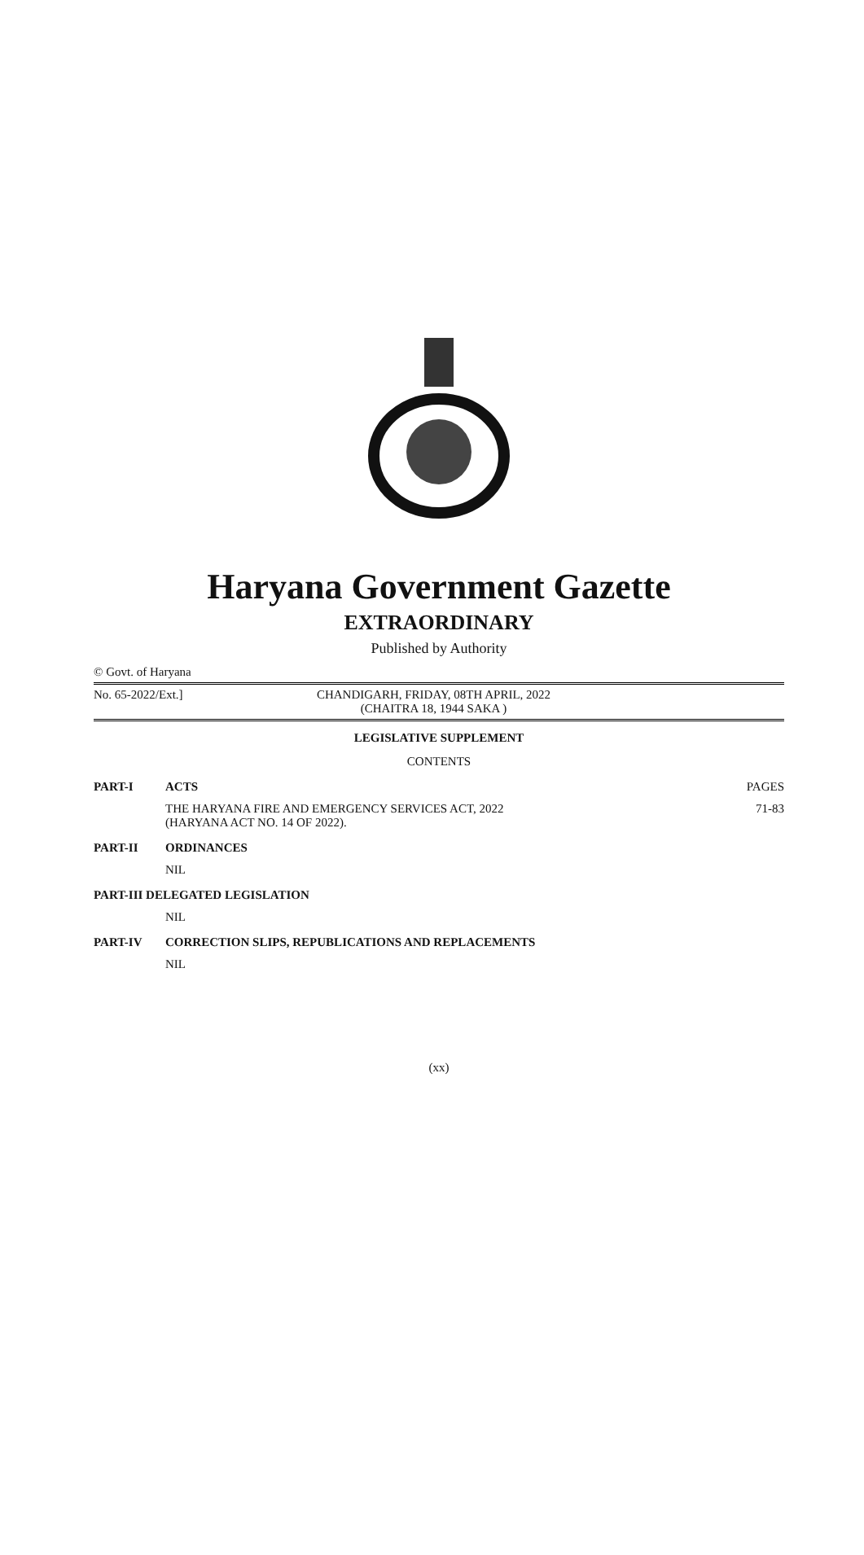Haryana Government Gazette
EXTRAORDINARY
Published by Authority
© Govt. of Haryana
No. 65-2022/Ext.] CHANDIGARH, FRIDAY, 08TH APRIL, 2022
(CHAITRA 18, 1944 SAKA )
LEGISLATIVE SUPPLEMENT
CONTENTS
PART-I ACTS PAGES
THE HARYANA FIRE AND EMERGENCY SERVICES ACT, 2022
(HARYANA ACT NO. 14 OF 2022).
71-83
PART-II ORDINANCES
NIL
PART-III DELEGATED LEGISLATION
NIL
PART-IV CORRECTION SLIPS, REPUBLICATIONS AND REPLACEMENTS
NIL
(xx)